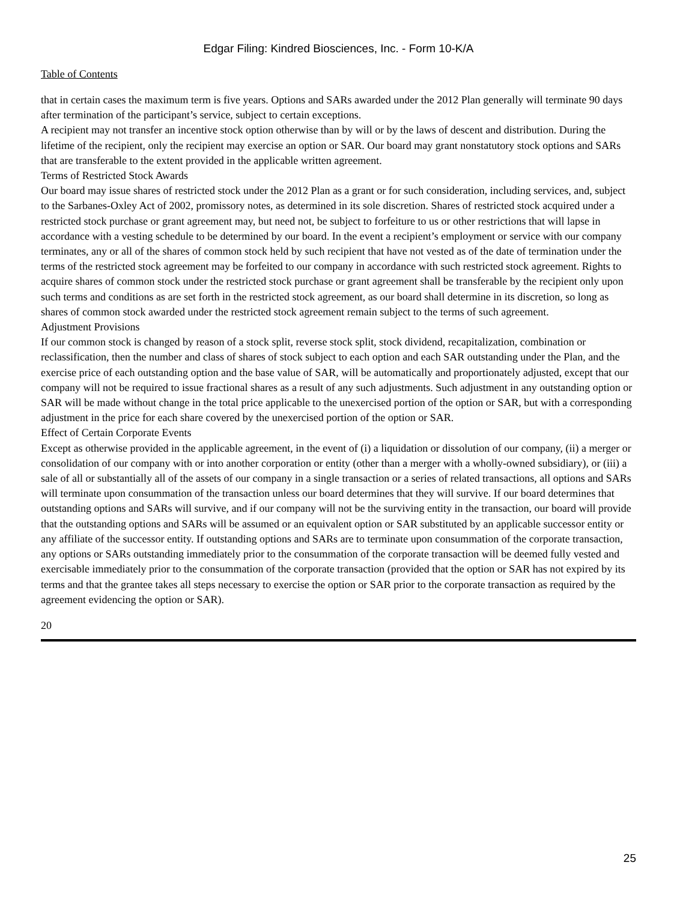Edgar Filing: Kindred Biosciences, Inc. - Form 10-K/A
Table of Contents
that in certain cases the maximum term is five years. Options and SARs awarded under the 2012 Plan generally will terminate 90 days after termination of the participant’s service, subject to certain exceptions.
A recipient may not transfer an incentive stock option otherwise than by will or by the laws of descent and distribution. During the lifetime of the recipient, only the recipient may exercise an option or SAR. Our board may grant nonstatutory stock options and SARs that are transferable to the extent provided in the applicable written agreement.
Terms of Restricted Stock Awards
Our board may issue shares of restricted stock under the 2012 Plan as a grant or for such consideration, including services, and, subject to the Sarbanes-Oxley Act of 2002, promissory notes, as determined in its sole discretion. Shares of restricted stock acquired under a restricted stock purchase or grant agreement may, but need not, be subject to forfeiture to us or other restrictions that will lapse in accordance with a vesting schedule to be determined by our board. In the event a recipient’s employment or service with our company terminates, any or all of the shares of common stock held by such recipient that have not vested as of the date of termination under the terms of the restricted stock agreement may be forfeited to our company in accordance with such restricted stock agreement. Rights to acquire shares of common stock under the restricted stock purchase or grant agreement shall be transferable by the recipient only upon such terms and conditions as are set forth in the restricted stock agreement, as our board shall determine in its discretion, so long as shares of common stock awarded under the restricted stock agreement remain subject to the terms of such agreement.
Adjustment Provisions
If our common stock is changed by reason of a stock split, reverse stock split, stock dividend, recapitalization, combination or reclassification, then the number and class of shares of stock subject to each option and each SAR outstanding under the Plan, and the exercise price of each outstanding option and the base value of SAR, will be automatically and proportionately adjusted, except that our company will not be required to issue fractional shares as a result of any such adjustments. Such adjustment in any outstanding option or SAR will be made without change in the total price applicable to the unexercised portion of the option or SAR, but with a corresponding adjustment in the price for each share covered by the unexercised portion of the option or SAR.
Effect of Certain Corporate Events
Except as otherwise provided in the applicable agreement, in the event of (i) a liquidation or dissolution of our company, (ii) a merger or consolidation of our company with or into another corporation or entity (other than a merger with a wholly-owned subsidiary), or (iii) a sale of all or substantially all of the assets of our company in a single transaction or a series of related transactions, all options and SARs will terminate upon consummation of the transaction unless our board determines that they will survive. If our board determines that outstanding options and SARs will survive, and if our company will not be the surviving entity in the transaction, our board will provide that the outstanding options and SARs will be assumed or an equivalent option or SAR substituted by an applicable successor entity or any affiliate of the successor entity. If outstanding options and SARs are to terminate upon consummation of the corporate transaction, any options or SARs outstanding immediately prior to the consummation of the corporate transaction will be deemed fully vested and exercisable immediately prior to the consummation of the corporate transaction (provided that the option or SAR has not expired by its terms and that the grantee takes all steps necessary to exercise the option or SAR prior to the corporate transaction as required by the agreement evidencing the option or SAR).
20
25